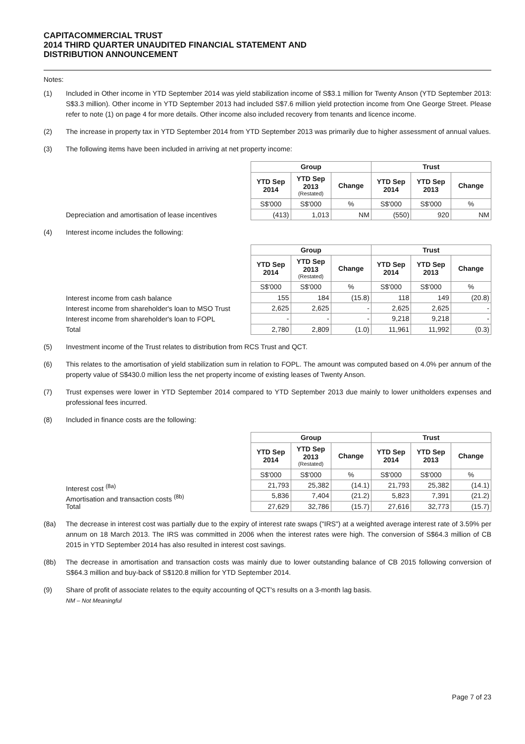CAPITACOMMERCIAL TRUST
2014 THIRD QUARTER UNAUDITED FINANCIAL STATEMENT AND
DISTRIBUTION ANNOUNCEMENT
Notes:
(1) Included in Other income in YTD September 2014 was yield stabilization income of S$3.1 million for Twenty Anson (YTD September 2013: S$3.3 million). Other income in YTD September 2013 had included S$7.6 million yield protection income from One George Street. Please refer to note (1) on page 4 for more details. Other income also included recovery from tenants and licence income.
(2) The increase in property tax in YTD September 2014 from YTD September 2013 was primarily due to higher assessment of annual values.
(3) The following items have been included in arriving at net property income:
Depreciation and amortisation of lease incentives
| Group | | | Trust | | |
| --- | --- | --- | --- | --- | --- |
| YTD Sep 2014 | YTD Sep 2013 (Restated) | Change | YTD Sep 2014 | YTD Sep 2013 | Change |
| S$'000 | S$'000 | % | S$'000 | S$'000 | % |
| (413) | 1,013 | NM | (550) | 920 | NM |
(4) Interest income includes the following:
Interest income from cash balance
Interest income from shareholder's loan to MSO Trust
Interest income from shareholder's loan to FOPL
Total
| Group | | | Trust | | |
| --- | --- | --- | --- | --- | --- |
| YTD Sep 2014 | YTD Sep 2013 (Restated) | Change | YTD Sep 2014 | YTD Sep 2013 | Change |
| S$'000 | S$'000 | % | S$'000 | S$'000 | % |
| 155 | 184 | (15.8) | 118 | 149 | (20.8) |
| 2,625 | 2,625 | - | 2,625 | 2,625 | - |
| - | - | - | 9,218 | 9,218 | - |
| 2,780 | 2,809 | (1.0) | 11,961 | 11,992 | (0.3) |
(5) Investment income of the Trust relates to distribution from RCS Trust and QCT.
(6) This relates to the amortisation of yield stabilization sum in relation to FOPL. The amount was computed based on 4.0% per annum of the property value of S$430.0 million less the net property income of existing leases of Twenty Anson.
(7) Trust expenses were lower in YTD September 2014 compared to YTD September 2013 due mainly to lower unitholders expenses and professional fees incurred.
(8) Included in finance costs are the following:
Interest cost <sup>(8a)</sup>
Amortisation and transaction costs <sup>(8b)</sup>
Total
| Group | | | Trust | | |
| --- | --- | --- | --- | --- | --- |
| YTD Sep 2014 | YTD Sep 2013 (Restated) | Change | YTD Sep 2014 | YTD Sep 2013 | Change |
| S$'000 | S$'000 | % | S$'000 | S$'000 | % |
| 21,793 | 25,382 | (14.1) | 21,793 | 25,382 | (14.1) |
| 5,836 | 7,404 | (21.2) | 5,823 | 7,391 | (21.2) |
| 27,629 | 32,786 | (15.7) | 27,616 | 32,773 | (15.7) |
(8a) The decrease in interest cost was partially due to the expiry of interest rate swaps ("IRS") at a weighted average interest rate of 3.59% per annum on 18 March 2013. The IRS was committed in 2006 when the interest rates were high. The conversion of S$64.3 million of CB 2015 in YTD September 2014 has also resulted in interest cost savings.
(8b) The decrease in amortisation and transaction costs was mainly due to lower outstanding balance of CB 2015 following conversion of S$64.3 million and buy-back of S$120.8 million for YTD September 2014.
(9) Share of profit of associate relates to the equity accounting of QCT's results on a 3-month lag basis.
NM – Not Meaningful
Page 7 of 23